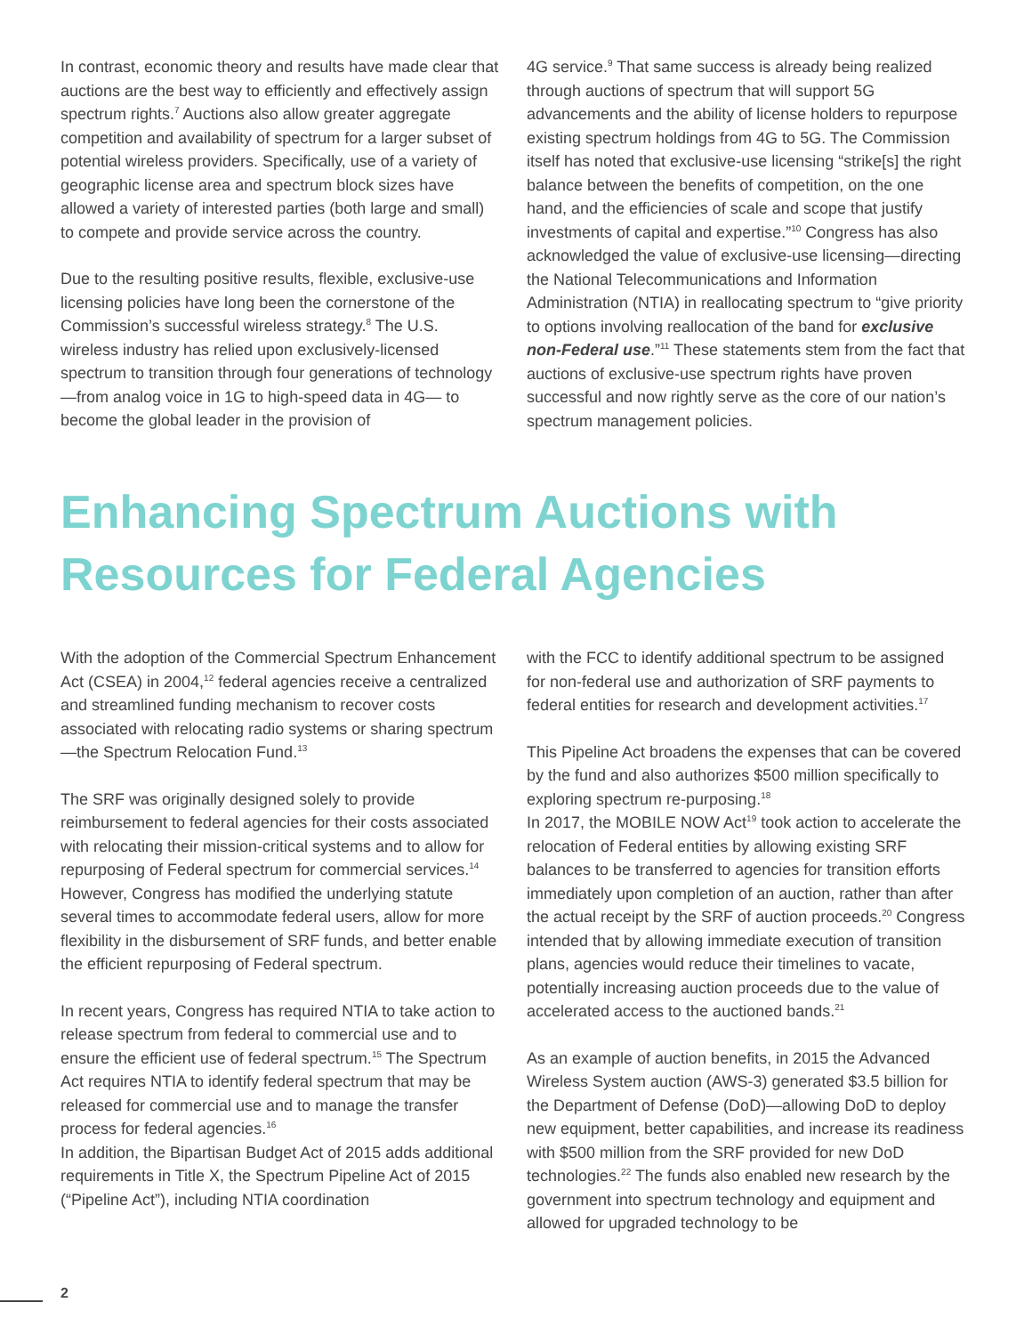In contrast, economic theory and results have made clear that auctions are the best way to efficiently and effectively assign spectrum rights.<sup>7</sup> Auctions also allow greater aggregate competition and availability of spectrum for a larger subset of potential wireless providers. Specifically, use of a variety of geographic license area and spectrum block sizes have allowed a variety of interested parties (both large and small) to compete and provide service across the country.
Due to the resulting positive results, flexible, exclusive-use licensing policies have long been the cornerstone of the Commission’s successful wireless strategy.<sup>8</sup> The U.S. wireless industry has relied upon exclusively-licensed spectrum to transition through four generations of technology—from analog voice in 1G to high-speed data in 4G— to become the global leader in the provision of
4G service.<sup>9</sup> That same success is already being realized through auctions of spectrum that will support 5G advancements and the ability of license holders to repurpose existing spectrum holdings from 4G to 5G. The Commission itself has noted that exclusive-use licensing “strike[s] the right balance between the benefits of competition, on the one hand, and the efficiencies of scale and scope that justify investments of capital and expertise.”<sup>10</sup> Congress has also acknowledged the value of exclusive-use licensing—directing the National Telecommunications and Information Administration (NTIA) in reallocating spectrum to “give priority to options involving reallocation of the band for exclusive non-Federal use.”<sup>11</sup> These statements stem from the fact that auctions of exclusive-use spectrum rights have proven successful and now rightly serve as the core of our nation’s spectrum management policies.
Enhancing Spectrum Auctions with Resources for Federal Agencies
With the adoption of the Commercial Spectrum Enhancement Act (CSEA) in 2004,<sup>12</sup> federal agencies receive a centralized and streamlined funding mechanism to recover costs associated with relocating radio systems or sharing spectrum—the Spectrum Relocation Fund.<sup>13</sup>
The SRF was originally designed solely to provide reimbursement to federal agencies for their costs associated with relocating their mission-critical systems and to allow for repurposing of Federal spectrum for commercial services.<sup>14</sup> However, Congress has modified the underlying statute several times to accommodate federal users, allow for more flexibility in the disbursement of SRF funds, and better enable the efficient repurposing of Federal spectrum.
In recent years, Congress has required NTIA to take action to release spectrum from federal to commercial use and to ensure the efficient use of federal spectrum.<sup>15</sup> The Spectrum Act requires NTIA to identify federal spectrum that may be released for commercial use and to manage the transfer process for federal agencies.<sup>16</sup>
In addition, the Bipartisan Budget Act of 2015 adds additional requirements in Title X, the Spectrum Pipeline Act of 2015 (“Pipeline Act”), including NTIA coordination
with the FCC to identify additional spectrum to be assigned for non-federal use and authorization of SRF payments to federal entities for research and development activities.<sup>17</sup>
This Pipeline Act broadens the expenses that can be covered by the fund and also authorizes $500 million specifically to exploring spectrum re-purposing.<sup>18</sup>
In 2017, the MOBILE NOW Act<sup>19</sup> took action to accelerate the relocation of Federal entities by allowing existing SRF balances to be transferred to agencies for transition efforts immediately upon completion of an auction, rather than after the actual receipt by the SRF of auction proceeds.<sup>20</sup> Congress intended that by allowing immediate execution of transition plans, agencies would reduce their timelines to vacate, potentially increasing auction proceeds due to the value of accelerated access to the auctioned bands.<sup>21</sup>
As an example of auction benefits, in 2015 the Advanced Wireless System auction (AWS-3) generated $3.5 billion for the Department of Defense (DoD)—allowing DoD to deploy new equipment, better capabilities, and increase its readiness with $500 million from the SRF provided for new DoD technologies.<sup>22</sup> The funds also enabled new research by the government into spectrum technology and equipment and allowed for upgraded technology to be
2